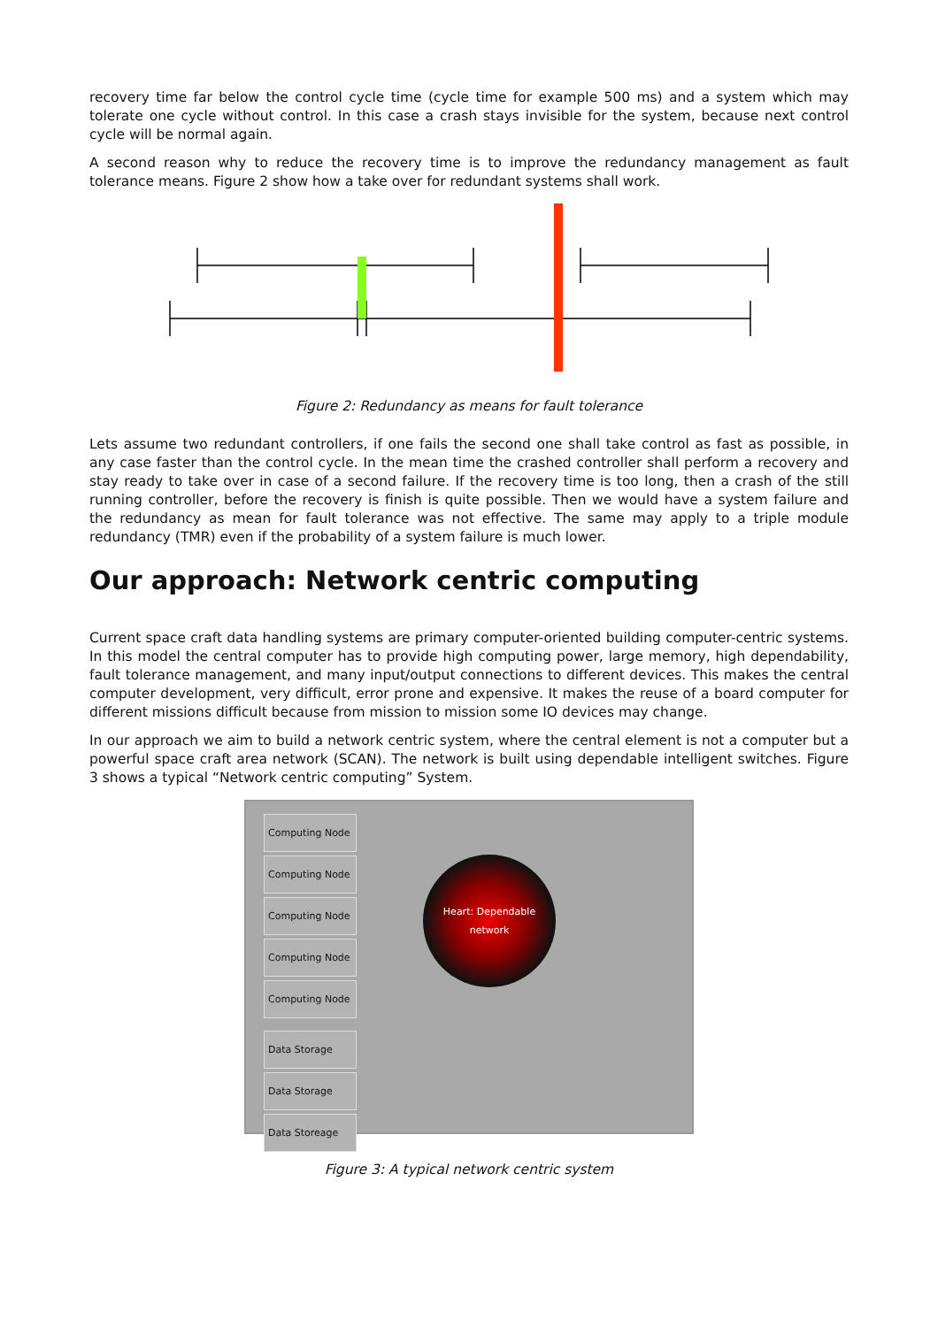recovery time far below the control cycle time (cycle time for example 500 ms) and a system which may tolerate one cycle without control. In this case a crash stays invisible for the system, because next control cycle will be normal again.
A second reason why to reduce the recovery time is to improve the redundancy management as fault tolerance means. Figure 2 show how a take over for redundant systems shall work.
Figure 2: Redundancy as means for fault tolerance
Lets assume two redundant controllers, if one fails the second one shall take control as fast as possible, in any case faster than the control cycle. In the mean time the crashed controller shall perform a recovery and stay ready to take over in case of a second failure. If the recovery time is too long, then a crash of the still running controller, before the recovery is finish is quite possible. Then we would have a system failure and the redundancy as mean for fault tolerance was not effective. The same may apply to a triple module redundancy (TMR) even if the probability of a system failure is much lower.
Our approach: Network centric computing
Current space craft data handling systems are primary computer-oriented building computer-centric systems. In this model the central computer has to provide high computing power, large memory, high dependability, fault tolerance management, and many input/output connections to different devices. This makes the central computer development, very difficult, error prone and expensive. It makes the reuse of a board computer for different missions difficult because from mission to mission some IO devices may change.
In our approach we aim to build a network centric system, where the central element is not a computer but a powerful space craft area network (SCAN). The network is built using dependable intelligent switches. Figure 3 shows a typical “Network centric computing” System.
Computing Node
Computing Node
Computing Node
Computing Node
Computing Node
Data Storage
Data Storage
Data Storeage
Heart: Dependable network
Figure 3: A typical network centric system